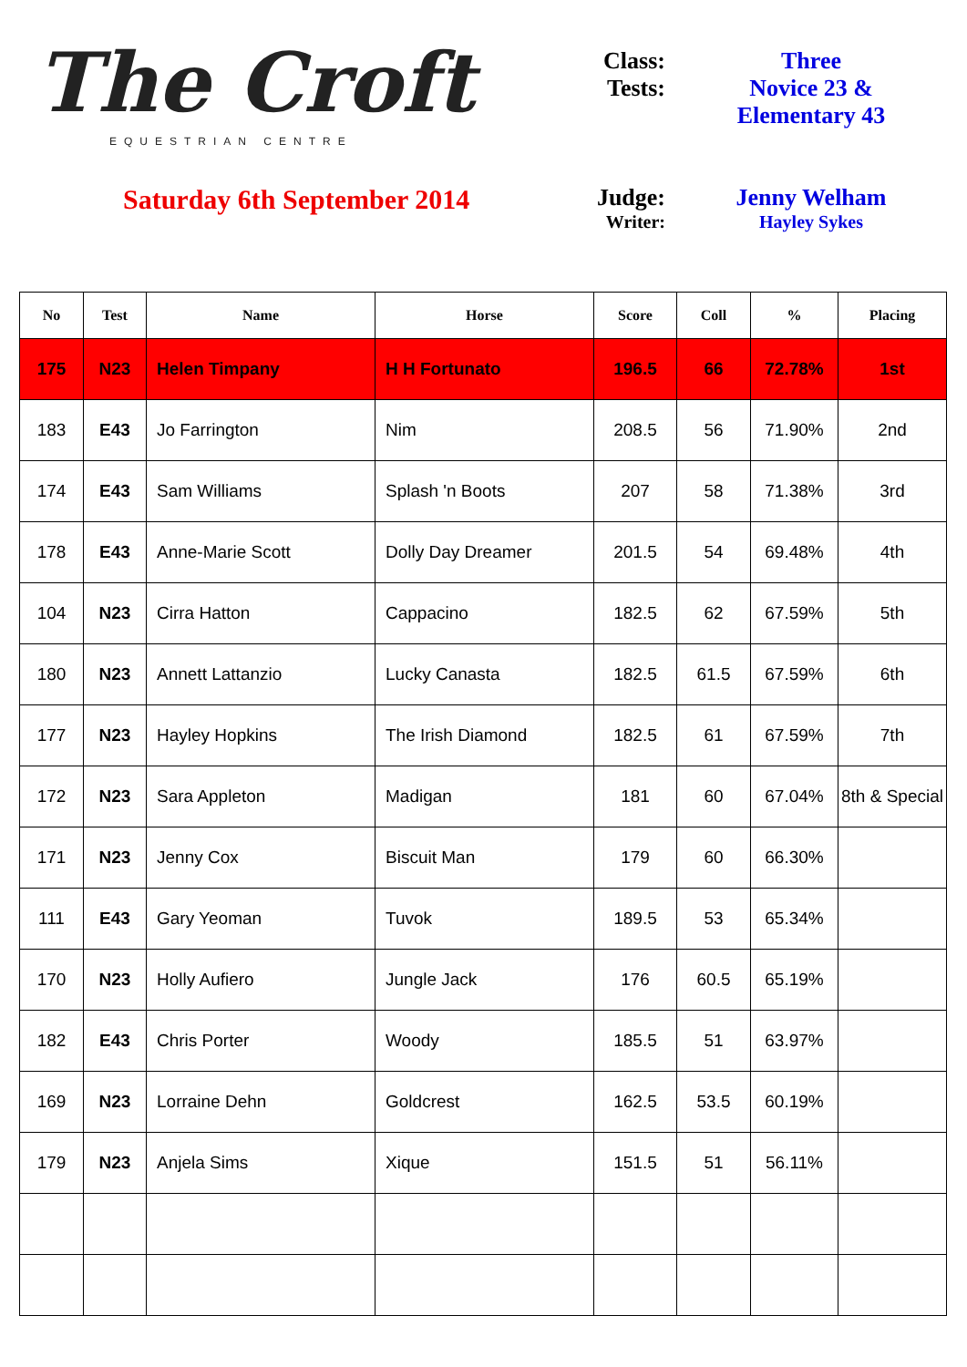The Croft
EQUESTRIAN CENTRE
Saturday 6th September 2014
Class: Three
Tests: Novice 23 &
Elementary 43
Judge: Jenny Welham
Writer: Hayley Sykes
| No | Test | Name | Horse | Score | Coll | % | Placing |
| --- | --- | --- | --- | --- | --- | --- | --- |
| 175 | N23 | Helen Timpany | H H Fortunato | 196.5 | 66 | 72.78% | 1st |
| 183 | E43 | Jo Farrington | Nim | 208.5 | 56 | 71.90% | 2nd |
| 174 | E43 | Sam Williams | Splash 'n Boots | 207 | 58 | 71.38% | 3rd |
| 178 | E43 | Anne-Marie Scott | Dolly Day Dreamer | 201.5 | 54 | 69.48% | 4th |
| 104 | N23 | Cirra Hatton | Cappacino | 182.5 | 62 | 67.59% | 5th |
| 180 | N23 | Annett Lattanzio | Lucky Canasta | 182.5 | 61.5 | 67.59% | 6th |
| 177 | N23 | Hayley Hopkins | The Irish Diamond | 182.5 | 61 | 67.59% | 7th |
| 172 | N23 | Sara Appleton | Madigan | 181 | 60 | 67.04% | 8th & Special |
| 171 | N23 | Jenny Cox | Biscuit Man | 179 | 60 | 66.30% | |
| 111 | E43 | Gary Yeoman | Tuvok | 189.5 | 53 | 65.34% | |
| 170 | N23 | Holly Aufiero | Jungle Jack | 176 | 60.5 | 65.19% | |
| 182 | E43 | Chris Porter | Woody | 185.5 | 51 | 63.97% | |
| 169 | N23 | Lorraine Dehn | Goldcrest | 162.5 | 53.5 | 60.19% | |
| 179 | N23 | Anjela Sims | Xique | 151.5 | 51 | 56.11% | |